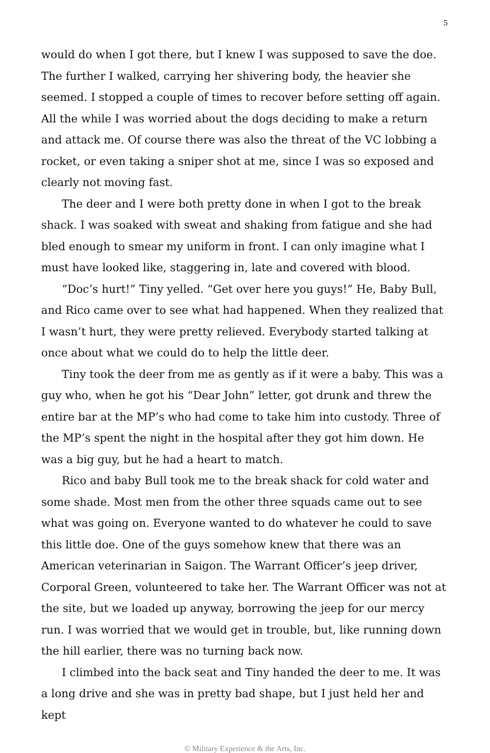5
would do when I got there, but I knew I was supposed to save the doe. The further I walked, carrying her shivering body, the heavier she seemed. I stopped a couple of times to recover before setting off again. All the while I was worried about the dogs deciding to make a return and attack me. Of course there was also the threat of the VC lobbing a rocket, or even taking a sniper shot at me, since I was so exposed and clearly not moving fast.
The deer and I were both pretty done in when I got to the break shack. I was soaked with sweat and shaking from fatigue and she had bled enough to smear my uniform in front. I can only imagine what I must have looked like, staggering in, late and covered with blood.
“Doc’s hurt!” Tiny yelled. “Get over here you guys!” He, Baby Bull, and Rico came over to see what had happened. When they realized that I wasn’t hurt, they were pretty relieved. Everybody started talking at once about what we could do to help the little deer.
Tiny took the deer from me as gently as if it were a baby. This was a guy who, when he got his “Dear John” letter, got drunk and threw the entire bar at the MP’s who had come to take him into custody. Three of the MP’s spent the night in the hospital after they got him down. He was a big guy, but he had a heart to match.
Rico and baby Bull took me to the break shack for cold water and some shade. Most men from the other three squads came out to see what was going on. Everyone wanted to do whatever he could to save this little doe. One of the guys somehow knew that there was an American veterinarian in Saigon. The Warrant Officer’s jeep driver, Corporal Green, volunteered to take her. The Warrant Officer was not at the site, but we loaded up anyway, borrowing the jeep for our mercy run. I was worried that we would get in trouble, but, like running down the hill earlier, there was no turning back now.
I climbed into the back seat and Tiny handed the deer to me. It was a long drive and she was in pretty bad shape, but I just held her and kept
© Military Experience & the Arts, Inc.